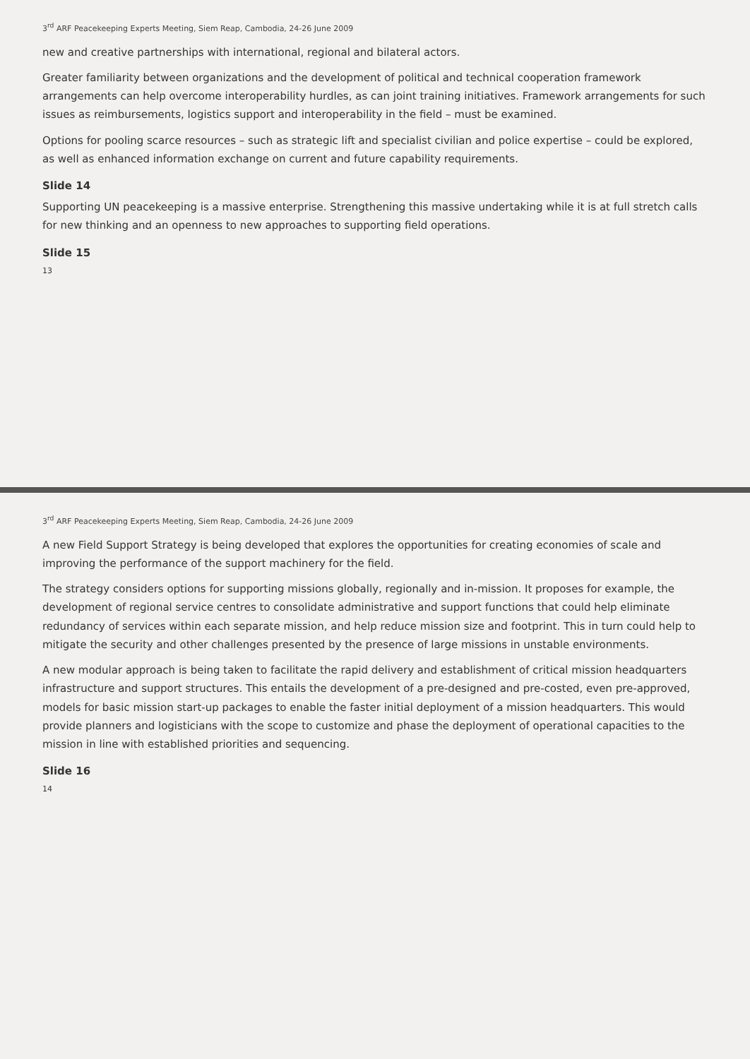3<sup>rd</sup> ARF Peacekeeping Experts Meeting, Siem Reap, Cambodia, 24-26 June 2009
new and creative partnerships with international, regional and bilateral actors.
Greater familiarity between organizations and the development of political and technical cooperation framework arrangements can help overcome interoperability hurdles, as can joint training initiatives. Framework arrangements for such issues as reimbursements, logistics support and interoperability in the field – must be examined.
Options for pooling scarce resources – such as strategic lift and specialist civilian and police expertise – could be explored, as well as enhanced information exchange on current and future capability requirements.
Slide 14
Supporting UN peacekeeping is a massive enterprise. Strengthening this massive undertaking while it is at full stretch calls for new thinking and an openness to new approaches to supporting field operations.
Slide 15
13
3<sup>rd</sup> ARF Peacekeeping Experts Meeting, Siem Reap, Cambodia, 24-26 June 2009
A new Field Support Strategy is being developed that explores the opportunities for creating economies of scale and improving the performance of the support machinery for the field.
The strategy considers options for supporting missions globally, regionally and in-mission. It proposes for example, the development of regional service centres to consolidate administrative and support functions that could help eliminate redundancy of services within each separate mission, and help reduce mission size and footprint. This in turn could help to mitigate the security and other challenges presented by the presence of large missions in unstable environments.
A new modular approach is being taken to facilitate the rapid delivery and establishment of critical mission headquarters infrastructure and support structures. This entails the development of a pre-designed and pre-costed, even pre-approved, models for basic mission start-up packages to enable the faster initial deployment of a mission headquarters. This would provide planners and logisticians with the scope to customize and phase the deployment of operational capacities to the mission in line with established priorities and sequencing.
Slide 16
14